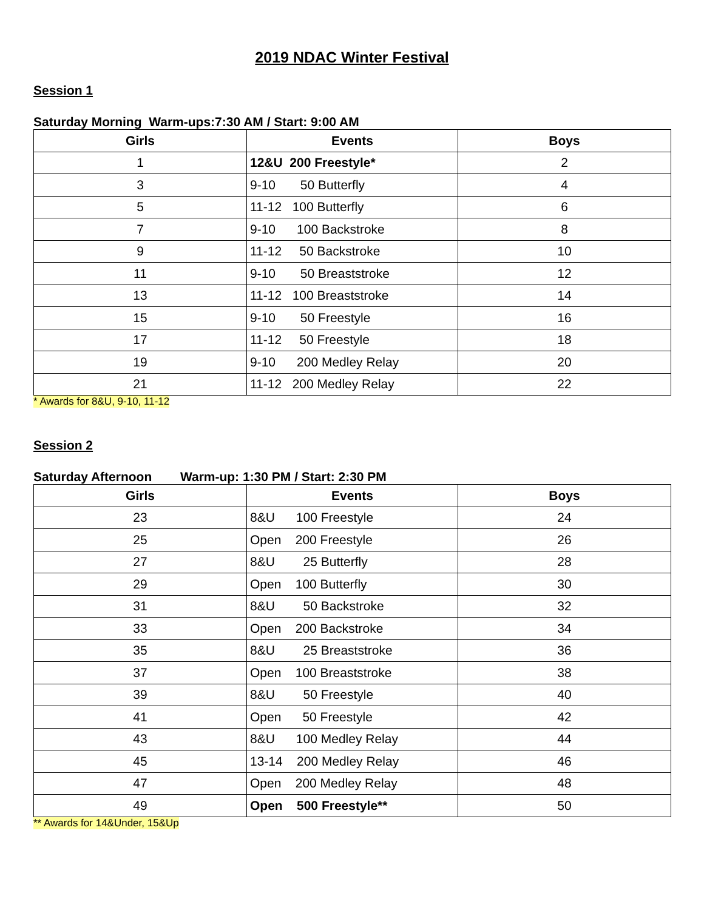2019 NDAC Winter Festival
Session 1
Saturday Morning Warm-ups:7:30 AM / Start: 9:00 AM
| Girls | Events | Boys |
| --- | --- | --- |
| 1 | 12&U 200 Freestyle* | 2 |
| 3 | 9-10 50 Butterfly | 4 |
| 5 | 11-12 100 Butterfly | 6 |
| 7 | 9-10 100 Backstroke | 8 |
| 9 | 11-12 50 Backstroke | 10 |
| 11 | 9-10 50 Breaststroke | 12 |
| 13 | 11-12 100 Breaststroke | 14 |
| 15 | 9-10 50 Freestyle | 16 |
| 17 | 11-12 50 Freestyle | 18 |
| 19 | 9-10 200 Medley Relay | 20 |
| 21 | 11-12 200 Medley Relay | 22 |
* Awards for 8&U, 9-10, 11-12
Session 2
Saturday Afternoon Warm-up: 1:30 PM / Start: 2:30 PM
| Girls | Events | Boys |
| --- | --- | --- |
| 23 | 8&U 100 Freestyle | 24 |
| 25 | Open 200 Freestyle | 26 |
| 27 | 8&U 25 Butterfly | 28 |
| 29 | Open 100 Butterfly | 30 |
| 31 | 8&U 50 Backstroke | 32 |
| 33 | Open 200 Backstroke | 34 |
| 35 | 8&U 25 Breaststroke | 36 |
| 37 | Open 100 Breaststroke | 38 |
| 39 | 8&U 50 Freestyle | 40 |
| 41 | Open 50 Freestyle | 42 |
| 43 | 8&U 100 Medley Relay | 44 |
| 45 | 13-14 200 Medley Relay | 46 |
| 47 | Open 200 Medley Relay | 48 |
| 49 | Open 500 Freestyle** | 50 |
** Awards for 14&Under, 15&Up